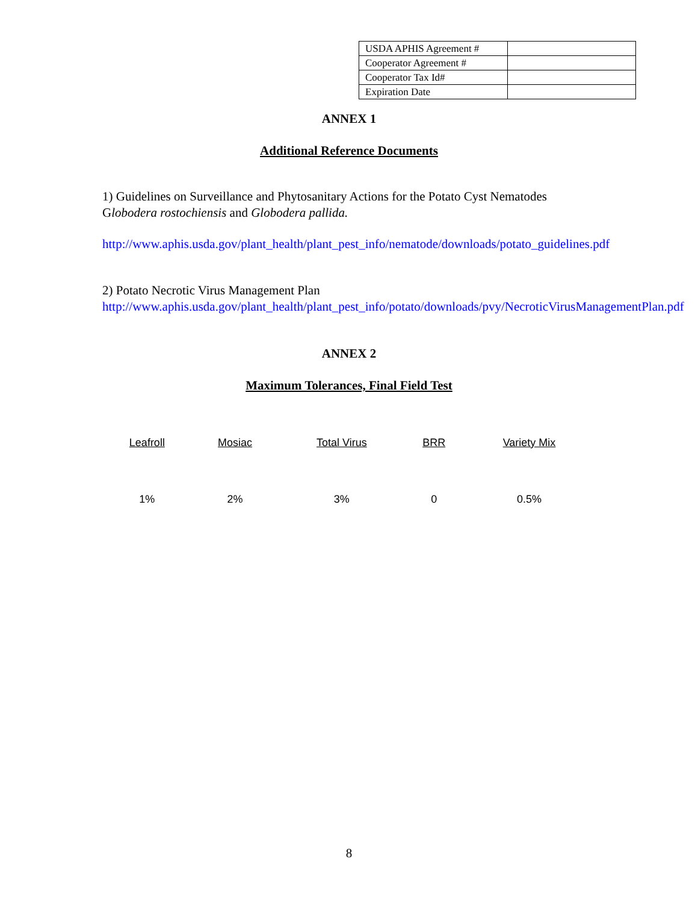| USDA APHIS Agreement # | |
| Cooperator Agreement # | |
| Cooperator Tax Id# | |
| Expiration Date | |
ANNEX 1
Additional Reference Documents
1) Guidelines on Surveillance and Phytosanitary Actions for the Potato Cyst Nematodes Globodera rostochiensis and Globodera pallida.
http://www.aphis.usda.gov/plant_health/plant_pest_info/nematode/downloads/potato_guidelines.pdf
2) Potato Necrotic Virus Management Plan
http://www.aphis.usda.gov/plant_health/plant_pest_info/potato/downloads/pvy/NecroticVirusManagementPlan.pdf
ANNEX 2
Maximum Tolerances, Final Field Test
| Leafroll | Mosiac | Total Virus | BRR | Variety Mix |
| --- | --- | --- | --- | --- |
| 1% | 2% | 3% | 0 | 0.5% |
8